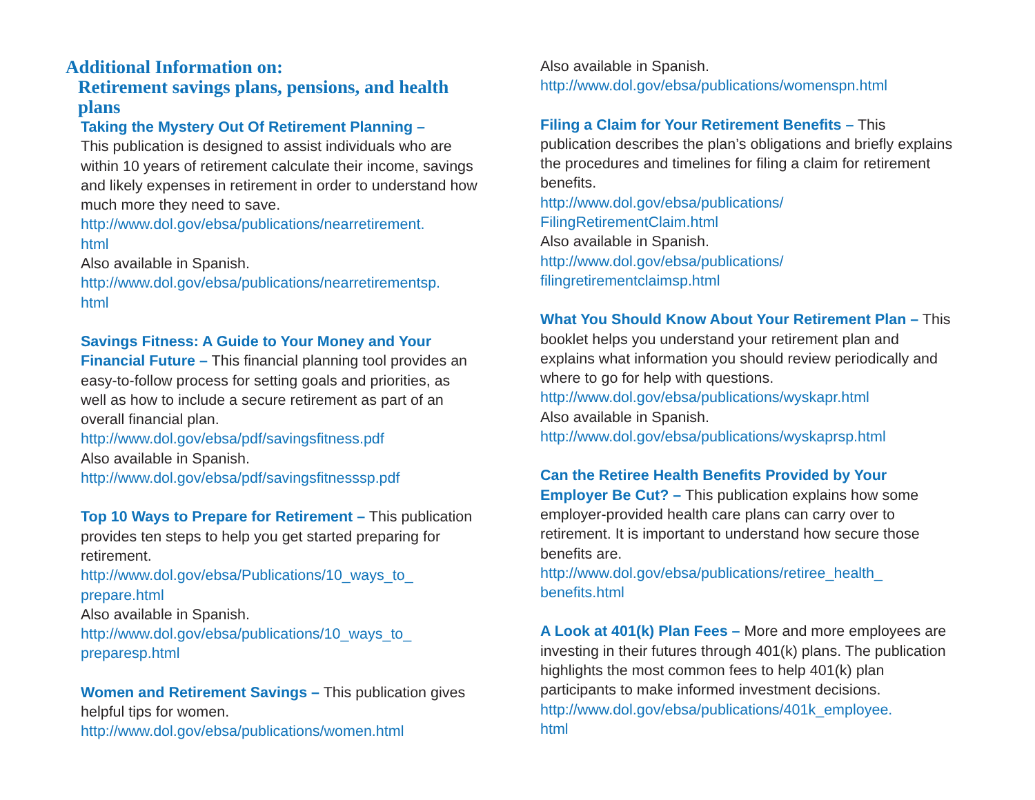Additional Information on:
Retirement savings plans, pensions, and health plans
Taking the Mystery Out Of Retirement Planning –
This publication is designed to assist individuals who are within 10 years of retirement calculate their income, savings and likely expenses in retirement in order to understand how much more they need to save.
http://www.dol.gov/ebsa/publications/nearretirement.
html
Also available in Spanish.
http://www.dol.gov/ebsa/publications/nearretirementsp.
html
Savings Fitness: A Guide to Your Money and Your Financial Future – This financial planning tool provides an easy-to-follow process for setting goals and priorities, as well as how to include a secure retirement as part of an overall financial plan.
http://www.dol.gov/ebsa/pdf/savingsfitness.pdf
Also available in Spanish.
http://www.dol.gov/ebsa/pdf/savingsfitnesssp.pdf
Top 10 Ways to Prepare for Retirement – This publication provides ten steps to help you get started preparing for retirement.
http://www.dol.gov/ebsa/Publications/10_ways_to_
prepare.html
Also available in Spanish.
http://www.dol.gov/ebsa/publications/10_ways_to_
preparesp.html
Women and Retirement Savings – This publication gives helpful tips for women.
http://www.dol.gov/ebsa/publications/women.html
Also available in Spanish.
http://www.dol.gov/ebsa/publications/womenspn.html
Filing a Claim for Your Retirement Benefits – This publication describes the plan’s obligations and briefly explains the procedures and timelines for filing a claim for retirement benefits.
http://www.dol.gov/ebsa/publications/
FilingRetirementClaim.html
Also available in Spanish.
http://www.dol.gov/ebsa/publications/
filingretirementclaimsp.html
What You Should Know About Your Retirement Plan – This booklet helps you understand your retirement plan and explains what information you should review periodically and where to go for help with questions.
http://www.dol.gov/ebsa/publications/wyskapr.html
Also available in Spanish.
http://www.dol.gov/ebsa/publications/wyskaprsp.html
Can the Retiree Health Benefits Provided by Your Employer Be Cut? – This publication explains how some employer-provided health care plans can carry over to retirement. It is important to understand how secure those benefits are.
http://www.dol.gov/ebsa/publications/retiree_health_
benefits.html
A Look at 401(k) Plan Fees – More and more employees are investing in their futures through 401(k) plans. The publication highlights the most common fees to help 401(k) plan participants to make informed investment decisions.
http://www.dol.gov/ebsa/publications/401k_employee.
html